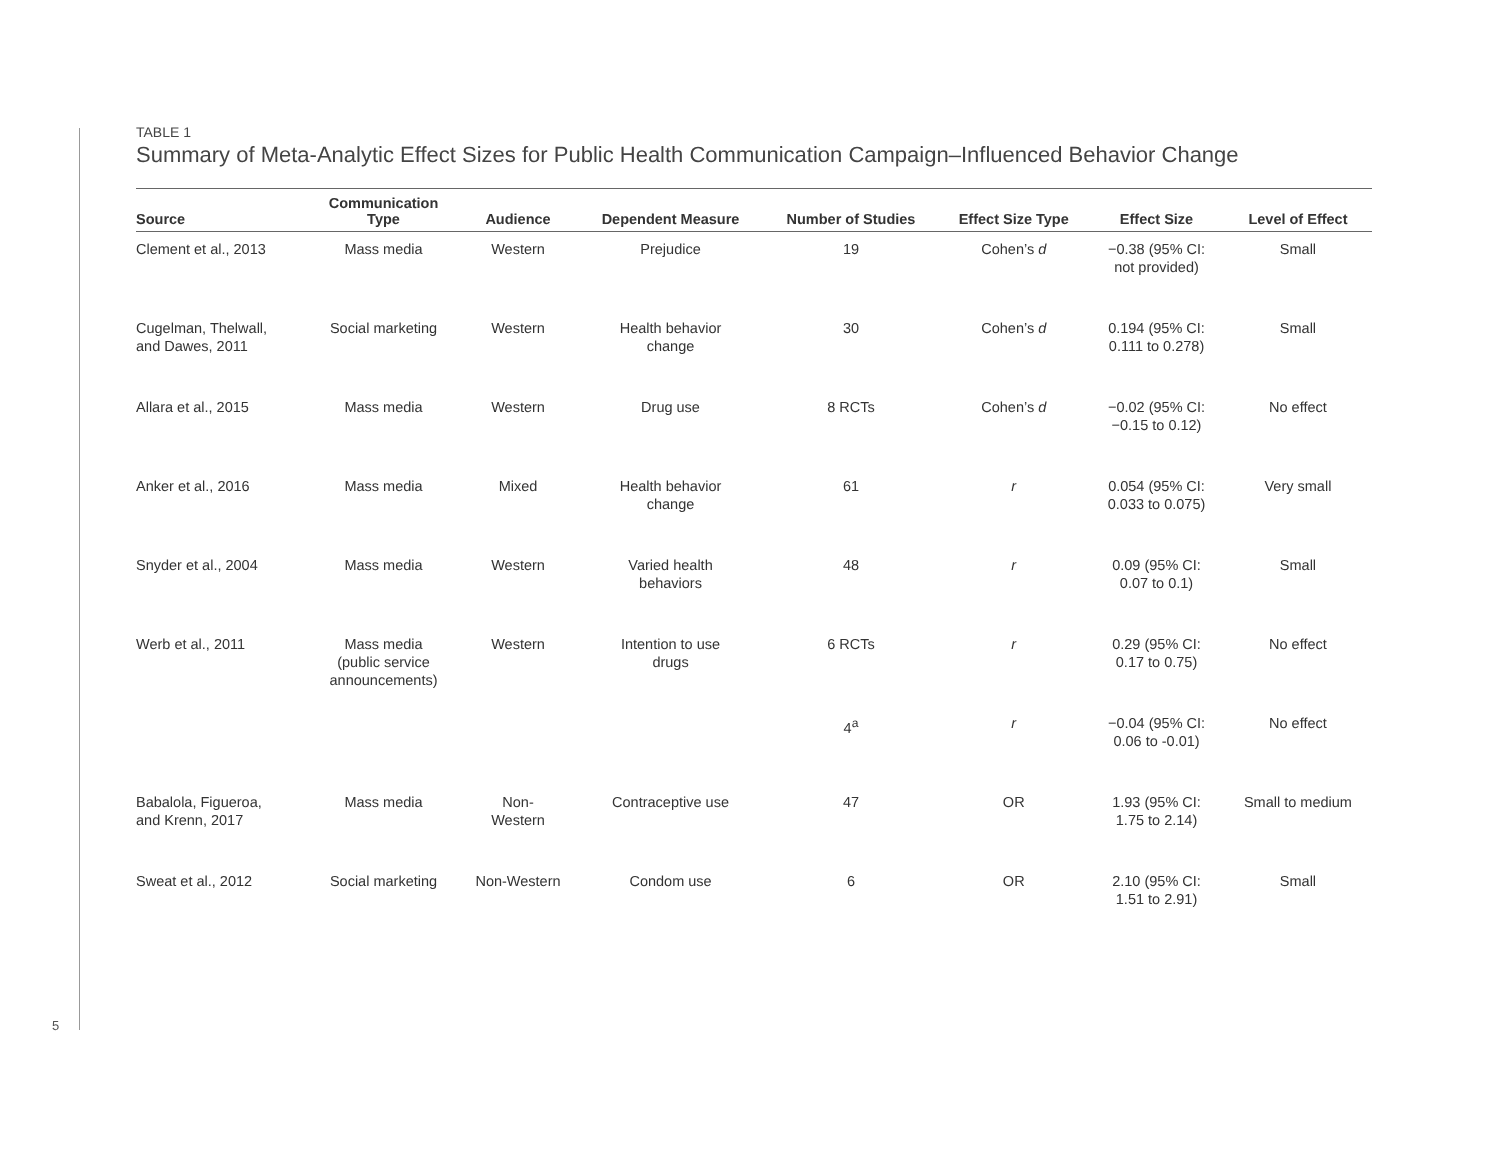5
TABLE 1
Summary of Meta-Analytic Effect Sizes for Public Health Communication Campaign–Influenced Behavior Change
| Source | Communication Type | Audience | Dependent Measure | Number of Studies | Effect Size Type | Effect Size | Level of Effect |
| --- | --- | --- | --- | --- | --- | --- | --- |
| Clement et al., 2013 | Mass media | Western | Prejudice | 19 | Cohen’s d | −0.38 (95% CI: not provided) | Small |
| Cugelman, Thelwall, and Dawes, 2011 | Social marketing | Western | Health behavior change | 30 | Cohen’s d | 0.194 (95% CI: 0.111 to 0.278) | Small |
| Allara et al., 2015 | Mass media | Western | Drug use | 8 RCTs | Cohen’s d | −0.02 (95% CI: −0.15 to 0.12) | No effect |
| Anker et al., 2016 | Mass media | Mixed | Health behavior change | 61 | r | 0.054 (95% CI: 0.033 to 0.075) | Very small |
| Snyder et al., 2004 | Mass media | Western | Varied health behaviors | 48 | r | 0.09 (95% CI: 0.07 to 0.1) | Small |
| Werb et al., 2011 | Mass media (public service announcements) | Western | Intention to use drugs | 6 RCTs | r | 0.29 (95% CI: 0.17 to 0.75) | No effect |
| | | | | 4<sup>a</sup> | r | −0.04 (95% CI: 0.06 to -0.01) | No effect |
| Babalola, Figueroa, and Krenn, 2017 | Mass media | Non- Western | Contraceptive use | 47 | OR | 1.93 (95% CI: 1.75 to 2.14) | Small to medium |
| Sweat et al., 2012 | Social marketing | Non-Western | Condom use | 6 | OR | 2.10 (95% CI: 1.51 to 2.91) | Small |